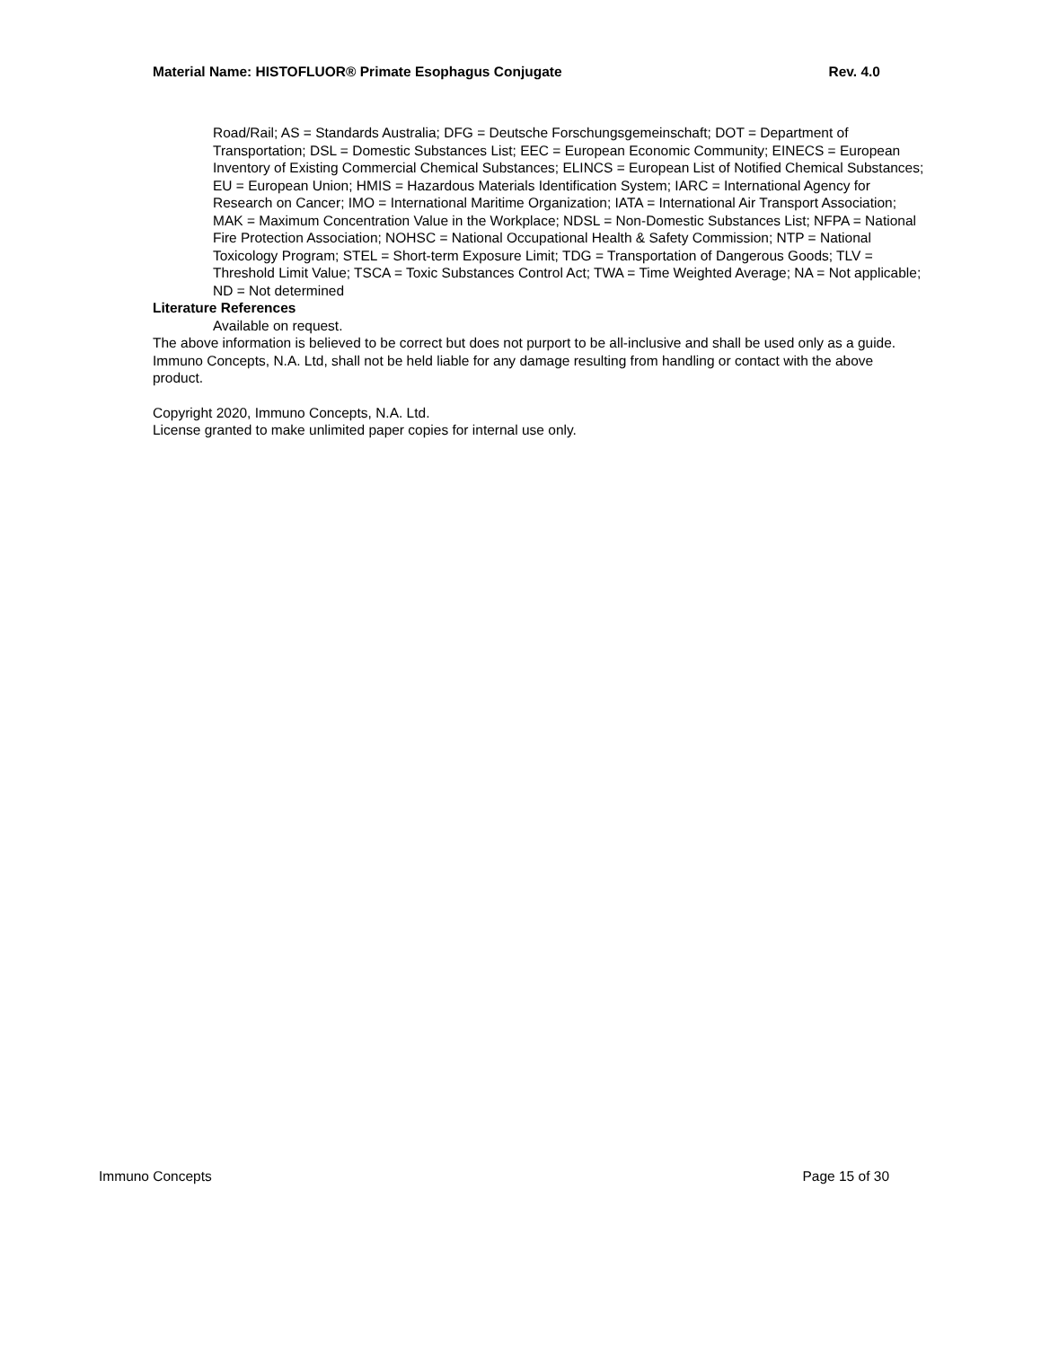Material Name: HISTOFLUOR® Primate Esophagus Conjugate Rev. 4.0
Road/Rail; AS = Standards Australia; DFG = Deutsche Forschungsgemeinschaft; DOT = Department of Transportation; DSL = Domestic Substances List; EEC = European Economic Community; EINECS = European Inventory of Existing Commercial Chemical Substances; ELINCS = European List of Notified Chemical Substances; EU = European Union; HMIS = Hazardous Materials Identification System; IARC = International Agency for Research on Cancer; IMO = International Maritime Organization; IATA = International Air Transport Association; MAK = Maximum Concentration Value in the Workplace; NDSL = Non-Domestic Substances List; NFPA = National Fire Protection Association; NOHSC = National Occupational Health & Safety Commission; NTP = National Toxicology Program; STEL = Short-term Exposure Limit; TDG = Transportation of Dangerous Goods; TLV = Threshold Limit Value; TSCA = Toxic Substances Control Act; TWA = Time Weighted Average; NA = Not applicable; ND = Not determined
Literature References
Available on request.
The above information is believed to be correct but does not purport to be all-inclusive and shall be used only as a guide. Immuno Concepts, N.A. Ltd, shall not be held liable for any damage resulting from handling or contact with the above product.
Copyright 2020, Immuno Concepts, N.A. Ltd.
License granted to make unlimited paper copies for internal use only.
Immuno Concepts Page 15 of 30